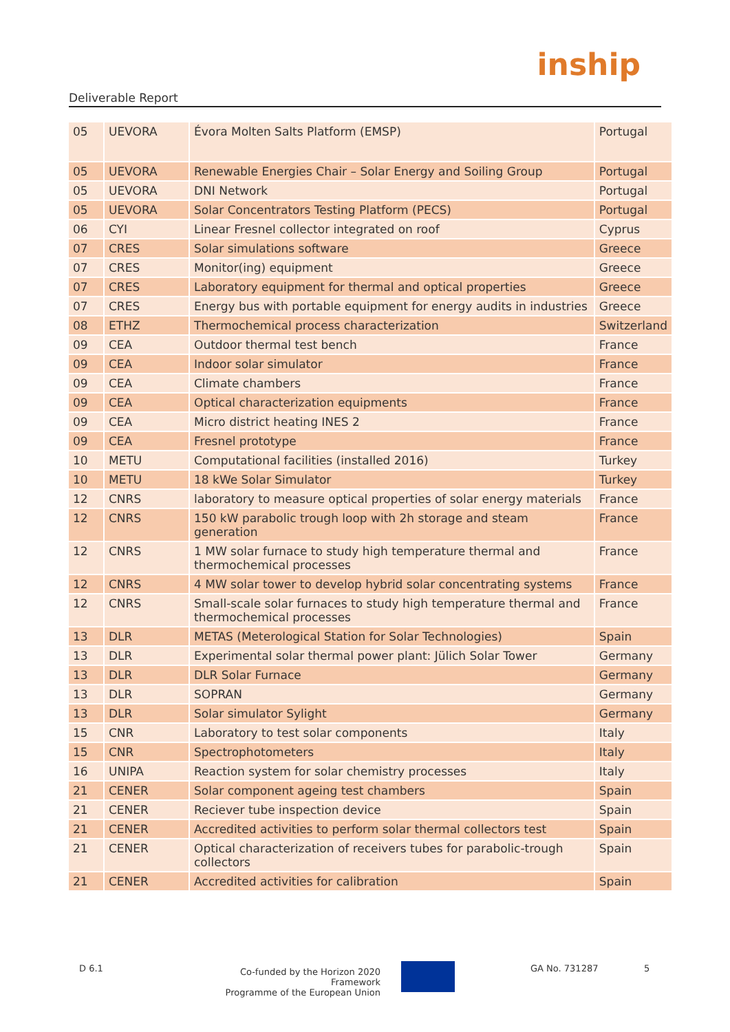Deliverable Report
inship
| 05 | UEVORA | Évora Molten Salts Platform (EMSP) | Portugal |
| 05 | UEVORA | Renewable Energies Chair – Solar Energy and Soiling Group | Portugal |
| 05 | UEVORA | DNI Network | Portugal |
| 05 | UEVORA | Solar Concentrators Testing Platform (PECS) | Portugal |
| 06 | CYI | Linear Fresnel collector integrated on roof | Cyprus |
| 07 | CRES | Solar simulations software | Greece |
| 07 | CRES | Monitor(ing) equipment | Greece |
| 07 | CRES | Laboratory equipment for thermal and optical properties | Greece |
| 07 | CRES | Energy bus with portable equipment for energy audits in industries | Greece |
| 08 | ETHZ | Thermochemical process characterization | Switzerland |
| 09 | CEA | Outdoor thermal test bench | France |
| 09 | CEA | Indoor solar simulator | France |
| 09 | CEA | Climate chambers | France |
| 09 | CEA | Optical characterization equipments | France |
| 09 | CEA | Micro district heating INES 2 | France |
| 09 | CEA | Fresnel prototype | France |
| 10 | METU | Computational facilities (installed 2016) | Turkey |
| 10 | METU | 18 kWe Solar Simulator | Turkey |
| 12 | CNRS | laboratory to measure optical properties of solar energy materials | France |
| 12 | CNRS | 150 kW parabolic trough loop with 2h storage and steam generation | France |
| 12 | CNRS | 1 MW solar furnace to study high temperature thermal and thermochemical processes | France |
| 12 | CNRS | 4 MW solar tower to develop hybrid solar concentrating systems | France |
| 12 | CNRS | Small-scale solar furnaces to study high temperature thermal and thermochemical processes | France |
| 13 | DLR | METAS (Meterological Station for Solar Technologies) | Spain |
| 13 | DLR | Experimental solar thermal power plant: Jülich Solar Tower | Germany |
| 13 | DLR | DLR Solar Furnace | Germany |
| 13 | DLR | SOPRAN | Germany |
| 13 | DLR | Solar simulator Sylight | Germany |
| 15 | CNR | Laboratory to test solar components | Italy |
| 15 | CNR | Spectrophotometers | Italy |
| 16 | UNIPA | Reaction system for solar chemistry processes | Italy |
| 21 | CENER | Solar component ageing test chambers | Spain |
| 21 | CENER | Reciever tube inspection device | Spain |
| 21 | CENER | Accredited activities to perform solar thermal collectors test | Spain |
| 21 | CENER | Optical characterization of receivers tubes for parabolic-trough collectors | Spain |
| 21 | CENER | Accredited activities for calibration | Spain |
D 6.1 Co-funded by the Horizon 2020 Framework
Programme of the European Union
GA No. 731287 5